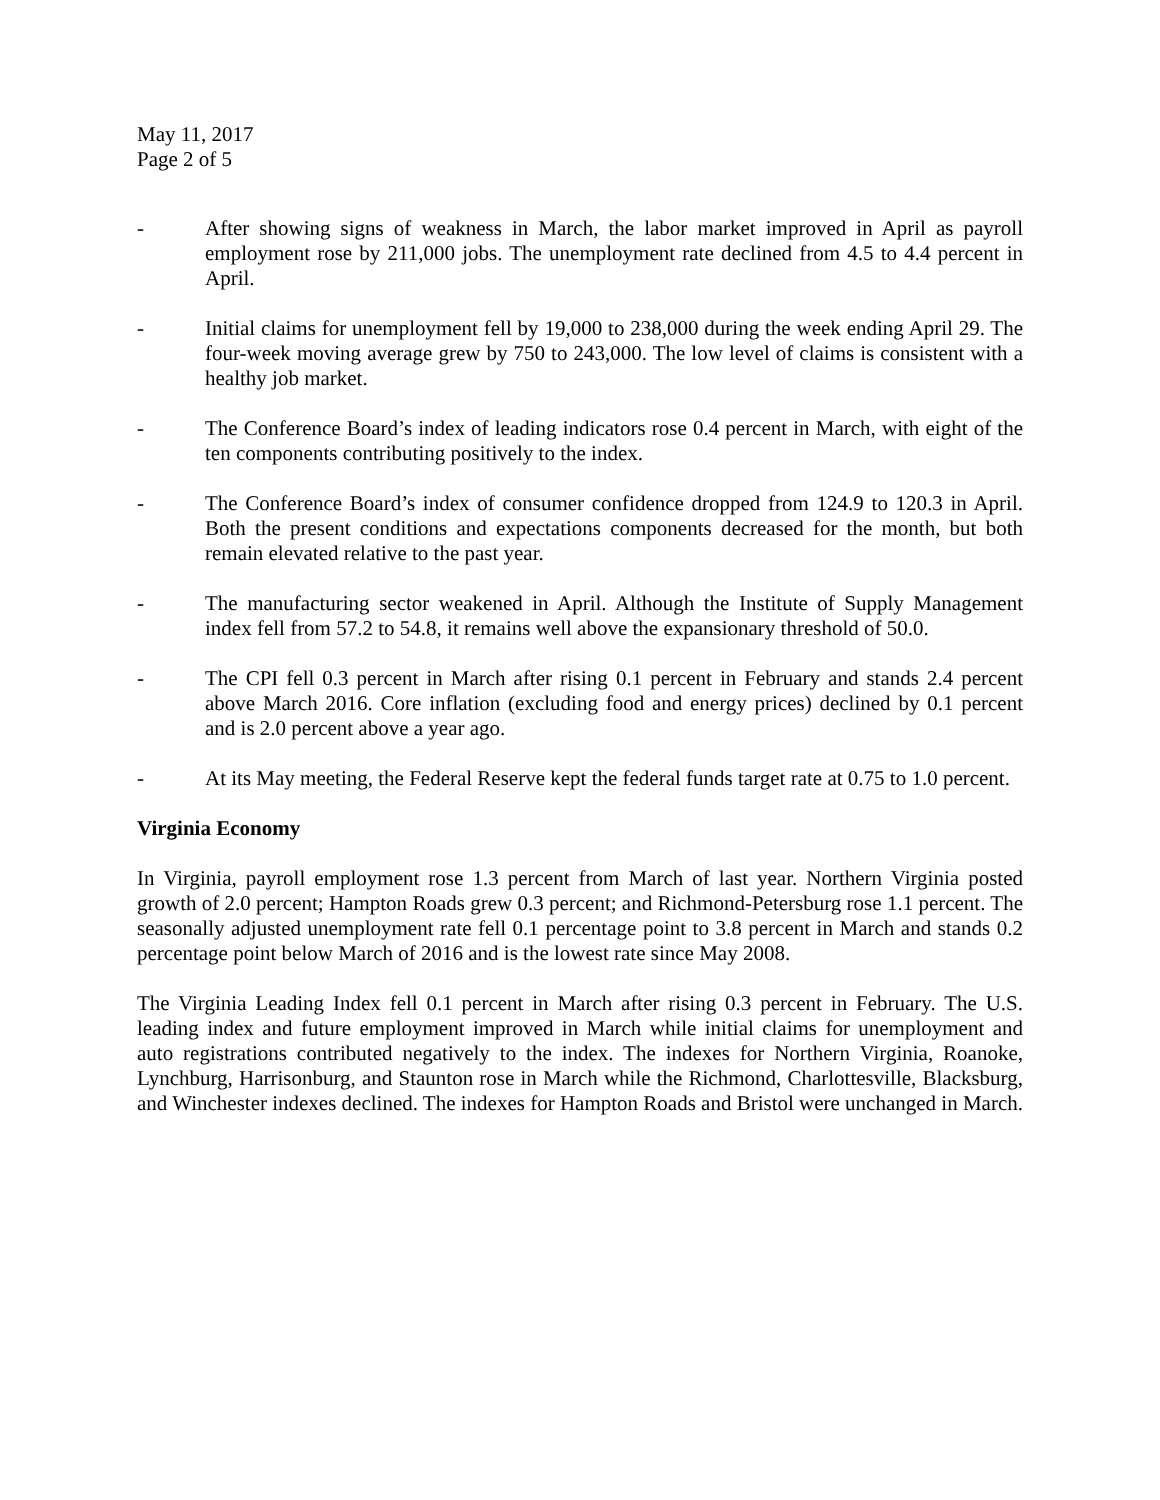May 11, 2017
Page 2 of 5
- After showing signs of weakness in March, the labor market improved in April as payroll employment rose by 211,000 jobs. The unemployment rate declined from 4.5 to 4.4 percent in April.
- Initial claims for unemployment fell by 19,000 to 238,000 during the week ending April 29. The four-week moving average grew by 750 to 243,000. The low level of claims is consistent with a healthy job market.
- The Conference Board’s index of leading indicators rose 0.4 percent in March, with eight of the ten components contributing positively to the index.
- The Conference Board’s index of consumer confidence dropped from 124.9 to 120.3 in April. Both the present conditions and expectations components decreased for the month, but both remain elevated relative to the past year.
- The manufacturing sector weakened in April. Although the Institute of Supply Management index fell from 57.2 to 54.8, it remains well above the expansionary threshold of 50.0.
- The CPI fell 0.3 percent in March after rising 0.1 percent in February and stands 2.4 percent above March 2016. Core inflation (excluding food and energy prices) declined by 0.1 percent and is 2.0 percent above a year ago.
- At its May meeting, the Federal Reserve kept the federal funds target rate at 0.75 to 1.0 percent.
Virginia Economy
In Virginia, payroll employment rose 1.3 percent from March of last year. Northern Virginia posted growth of 2.0 percent; Hampton Roads grew 0.3 percent; and Richmond-Petersburg rose 1.1 percent. The seasonally adjusted unemployment rate fell 0.1 percentage point to 3.8 percent in March and stands 0.2 percentage point below March of 2016 and is the lowest rate since May 2008.
The Virginia Leading Index fell 0.1 percent in March after rising 0.3 percent in February. The U.S. leading index and future employment improved in March while initial claims for unemployment and auto registrations contributed negatively to the index. The indexes for Northern Virginia, Roanoke, Lynchburg, Harrisonburg, and Staunton rose in March while the Richmond, Charlottesville, Blacksburg, and Winchester indexes declined. The indexes for Hampton Roads and Bristol were unchanged in March.